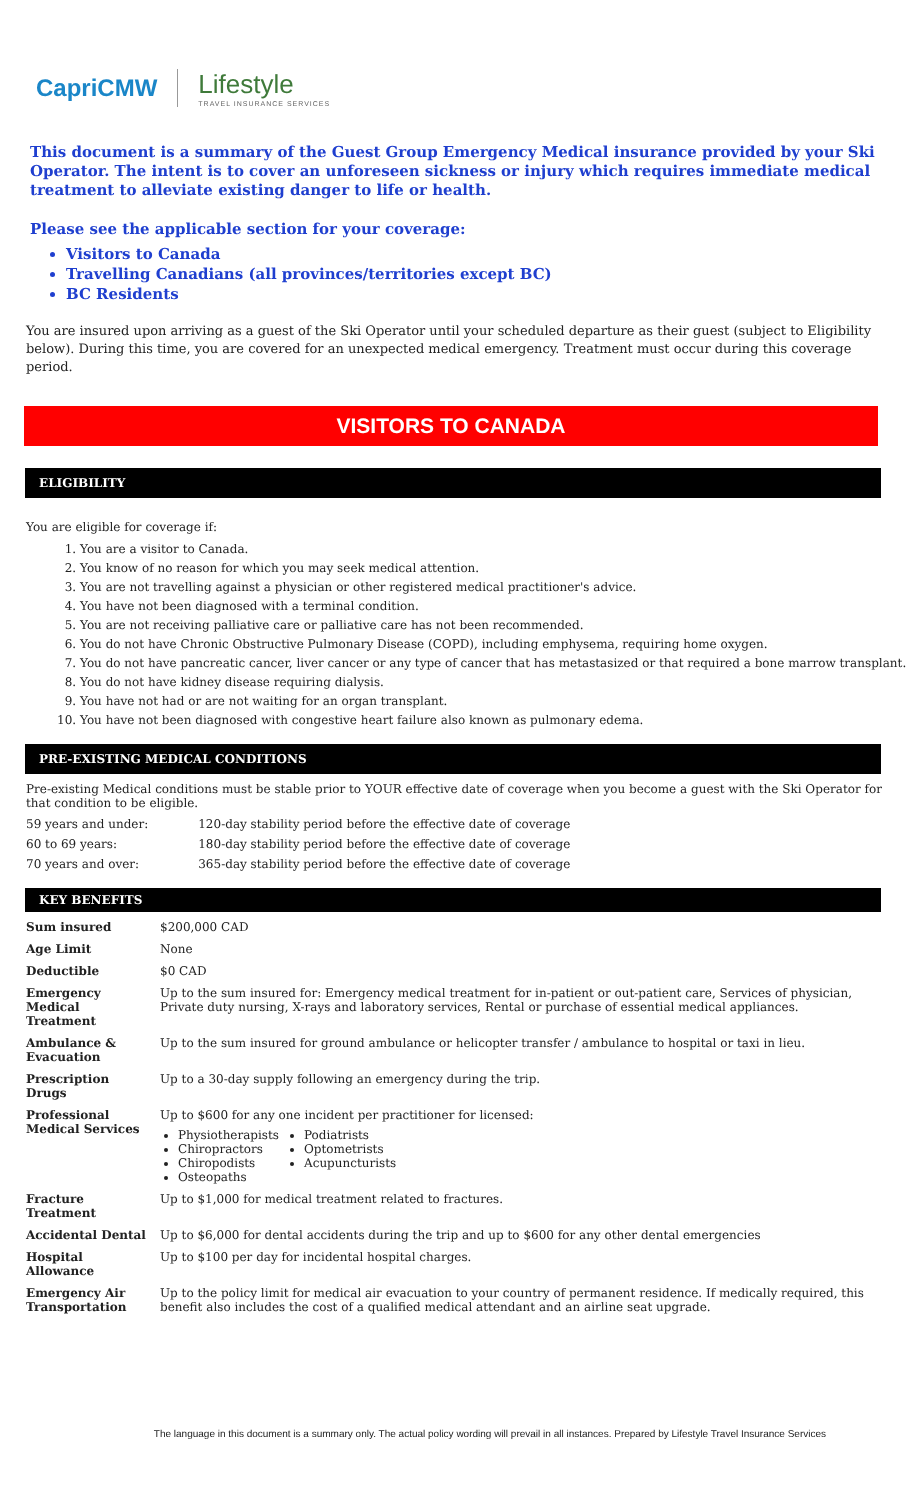CapriCMW Lifestyle
TRAVEL INSURANCE SERVICES
This document is a summary of the Guest Group Emergency Medical insurance provided by your Ski Operator. The intent is to cover an unforeseen sickness or injury which requires immediate medical treatment to alleviate existing danger to life or health.
Please see the applicable section for your coverage:
Visitors to Canada
Travelling Canadians (all provinces/territories except BC)
BC Residents
You are insured upon arriving as a guest of the Ski Operator until your scheduled departure as their guest (subject to Eligibility below). During this time, you are covered for an unexpected medical emergency. Treatment must occur during this coverage period.
VISITORS TO CANADA
ELIGIBILITY
You are eligible for coverage if:
1. You are a visitor to Canada.
2. You know of no reason for which you may seek medical attention.
3. You are not travelling against a physician or other registered medical practitioner's advice.
4. You have not been diagnosed with a terminal condition.
5. You are not receiving palliative care or palliative care has not been recommended.
6. You do not have Chronic Obstructive Pulmonary Disease (COPD), including emphysema, requiring home oxygen.
7. You do not have pancreatic cancer, liver cancer or any type of cancer that has metastasized or that required a bone marrow transplant.
8. You do not have kidney disease requiring dialysis.
9. You have not had or are not waiting for an organ transplant.
10. You have not been diagnosed with congestive heart failure also known as pulmonary edema.
PRE-EXISTING MEDICAL CONDITIONS
Pre-existing Medical conditions must be stable prior to YOUR effective date of coverage when you become a guest with the Ski Operator for that condition to be eligible.
| 59 years and under: | 120-day stability period before the effective date of coverage |
| 60 to 69 years: | 180-day stability period before the effective date of coverage |
| 70 years and over: | 365-day stability period before the effective date of coverage |
KEY BENEFITS
| Sum insured | $200,000 CAD |
| Age Limit | None |
| Deductible | $0 CAD |
| Emergency Medical Treatment | Up to the sum insured for: Emergency medical treatment for in-patient or out-patient care, Services of physician, Private duty nursing, X-rays and laboratory services, Rental or purchase of essential medical appliances. |
| Ambulance & Evacuation | Up to the sum insured for ground ambulance or helicopter transfer / ambulance to hospital or taxi in lieu. |
| Prescription Drugs | Up to a 30-day supply following an emergency during the trip. |
| Professional Medical Services | Up to $600 for any one incident per practitioner for licensed: Physiotherapists Chiropractors Chiropodists Osteopaths Podiatrists Optometrists Acupuncturists |
| Fracture Treatment | Up to $1,000 for medical treatment related to fractures. |
| Accidental Dental | Up to $6,000 for dental accidents during the trip and up to $600 for any other dental emergencies |
| Hospital Allowance | Up to $100 per day for incidental hospital charges. |
| Emergency Air Transportation | Up to the policy limit for medical air evacuation to your country of permanent residence. If medically required, this benefit also includes the cost of a qualified medical attendant and an airline seat upgrade. |
The language in this document is a summary only. The actual policy wording will prevail in all instances. Prepared by Lifestyle Travel Insurance Services